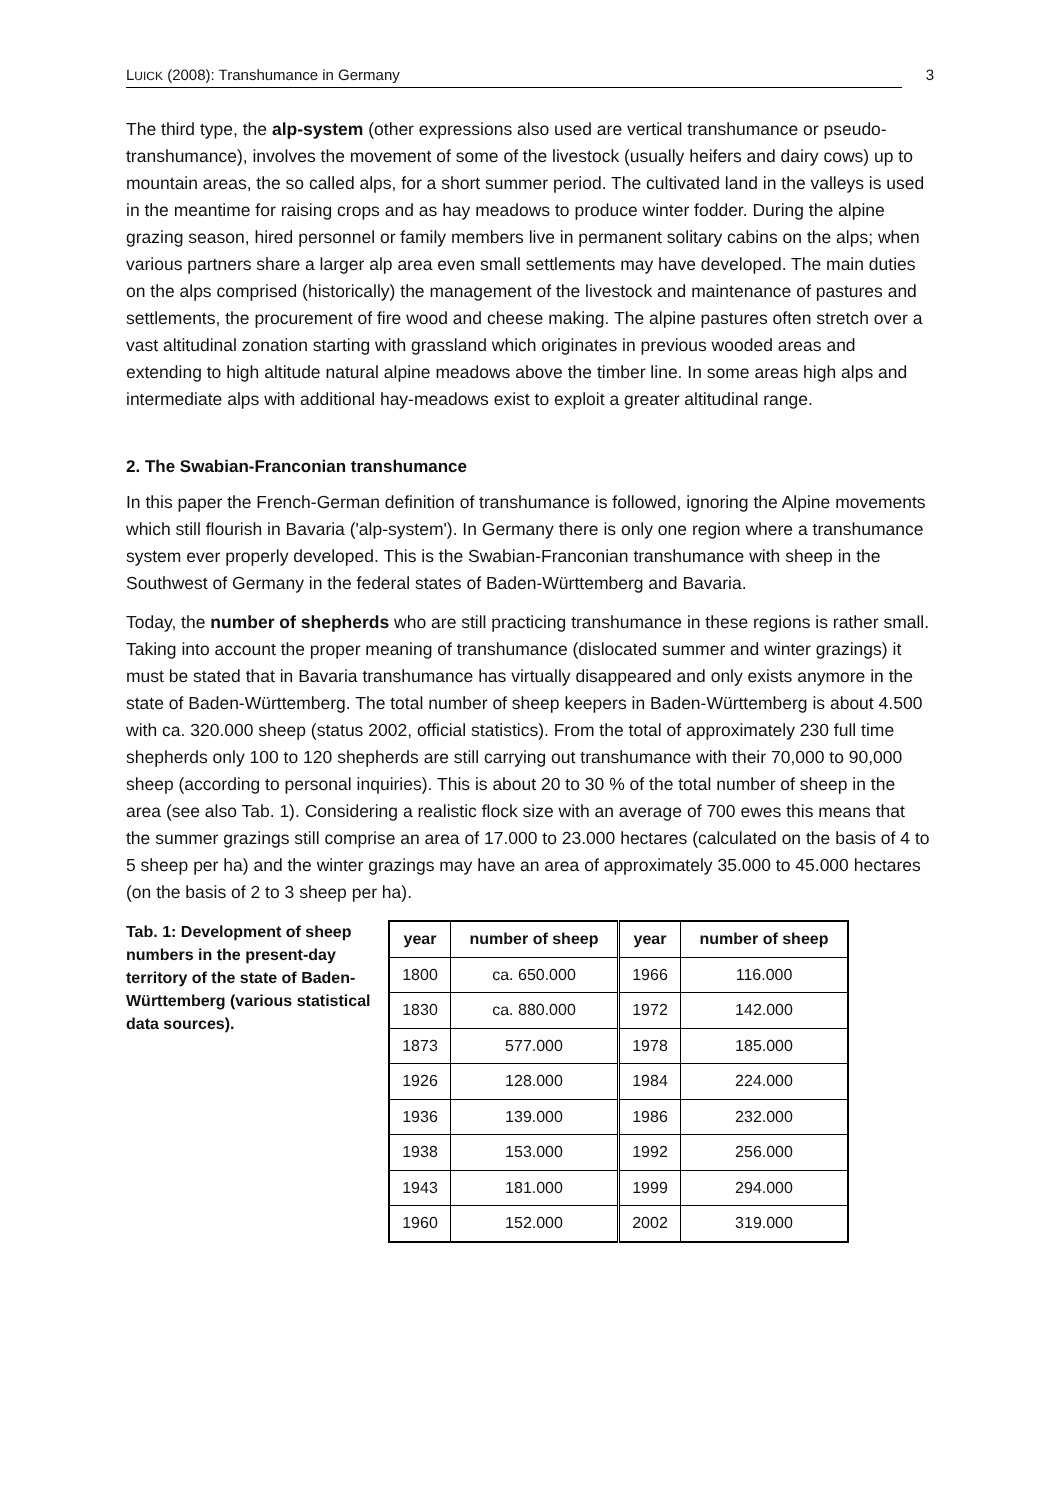LUICK (2008): Transhumance in Germany
3
The third type, the alp-system (other expressions also used are vertical transhumance or pseudo-transhumance), involves the movement of some of the livestock (usually heifers and dairy cows) up to mountain areas, the so called alps, for a short summer period. The cultivated land in the valleys is used in the meantime for raising crops and as hay meadows to produce winter fodder. During the alpine grazing season, hired personnel or family members live in permanent solitary cabins on the alps; when various partners share a larger alp area even small settlements may have developed. The main duties on the alps comprised (historically) the management of the livestock and maintenance of pastures and settlements, the procurement of fire wood and cheese making. The alpine pastures often stretch over a vast altitudinal zonation starting with grassland which originates in previous wooded areas and extending to high altitude natural alpine meadows above the timber line. In some areas high alps and intermediate alps with additional hay-meadows exist to exploit a greater altitudinal range.
2. The Swabian-Franconian transhumance
In this paper the French-German definition of transhumance is followed, ignoring the Alpine movements which still flourish in Bavaria ('alp-system'). In Germany there is only one region where a transhumance system ever properly developed. This is the Swabian-Franconian transhumance with sheep in the Southwest of Germany in the federal states of Baden-Württemberg and Bavaria.
Today, the number of shepherds who are still practicing transhumance in these regions is rather small. Taking into account the proper meaning of transhumance (dislocated summer and winter grazings) it must be stated that in Bavaria transhumance has virtually disappeared and only exists anymore in the state of Baden-Württemberg. The total number of sheep keepers in Baden-Württemberg is about 4.500 with ca. 320.000 sheep (status 2002, official statistics). From the total of approximately 230 full time shepherds only 100 to 120 shepherds are still carrying out transhumance with their 70,000 to 90,000 sheep (according to personal inquiries). This is about 20 to 30 % of the total number of sheep in the area (see also Tab. 1). Considering a realistic flock size with an average of 700 ewes this means that the summer grazings still comprise an area of 17.000 to 23.000 hectares (calculated on the basis of 4 to 5 sheep per ha) and the winter grazings may have an area of approximately 35.000 to 45.000 hectares (on the basis of 2 to 3 sheep per ha).
Tab. 1: Development of sheep numbers in the present-day territory of the state of Baden-Württemberg (various statistical data sources).
| year | number of sheep | year | number of sheep |
| --- | --- | --- | --- |
| 1800 | ca. 650.000 | 1966 | 116.000 |
| 1830 | ca. 880.000 | 1972 | 142.000 |
| 1873 | 577.000 | 1978 | 185.000 |
| 1926 | 128.000 | 1984 | 224.000 |
| 1936 | 139.000 | 1986 | 232.000 |
| 1938 | 153.000 | 1992 | 256.000 |
| 1943 | 181.000 | 1999 | 294.000 |
| 1960 | 152.000 | 2002 | 319.000 |